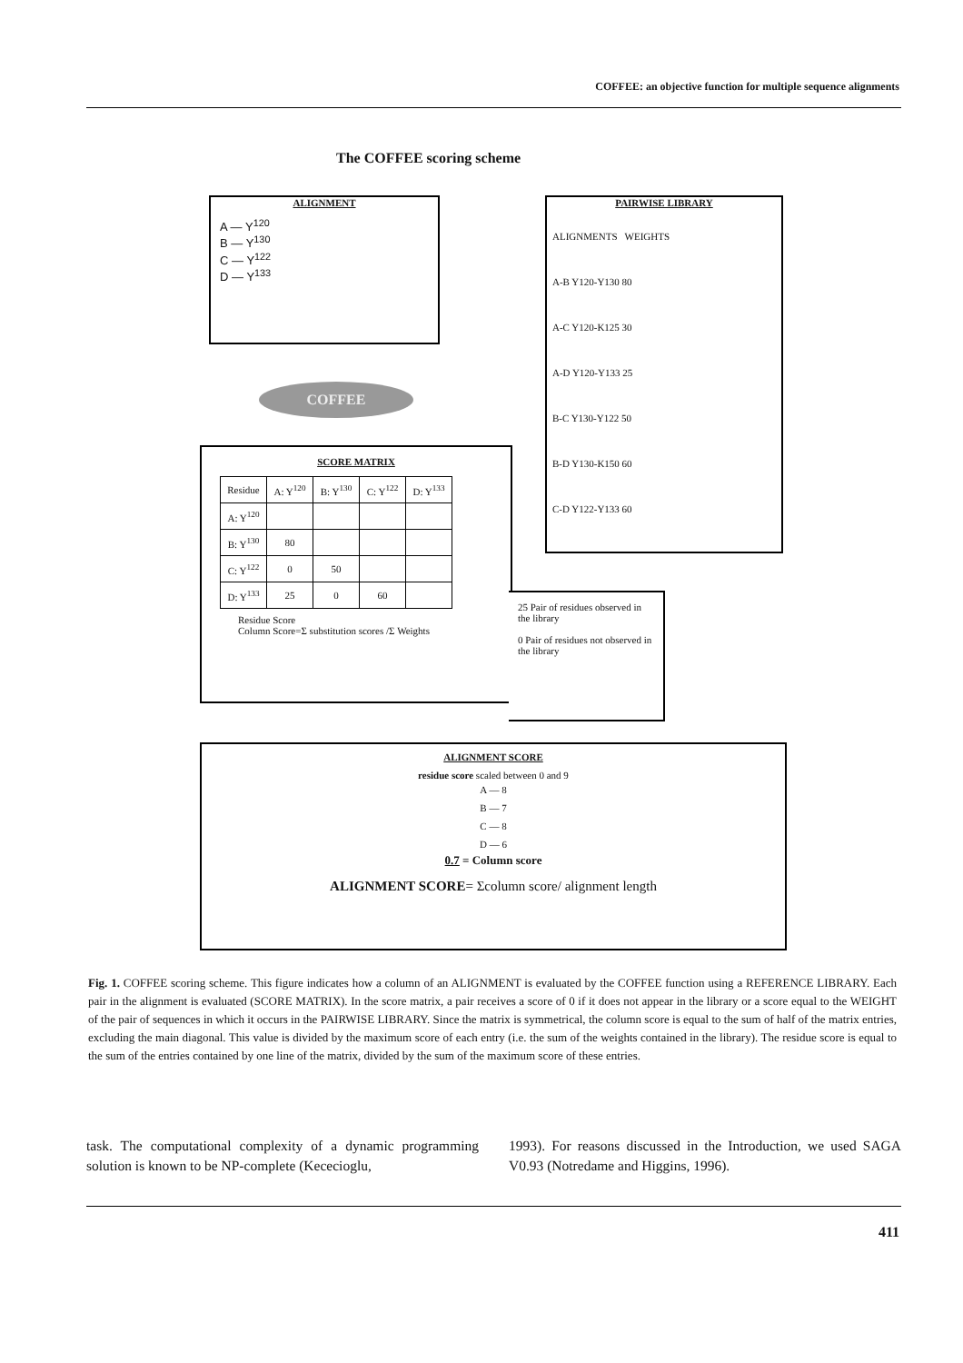COFFEE: an objective function for multiple sequence alignments
The COFFEE scoring scheme
ALIGNMENT
A — Y<sup>120</sup>
B — Y<sup>130</sup>
C — Y<sup>122</sup>
D — Y<sup>133</sup>
PAIRWISE LIBRARY
ALIGNMENTS WEIGHTS
A-B Y120-Y130 80
A-C Y120-K125 30
A-D Y120-Y133 25
B-C Y130-Y122 50
B-D Y130-K150 60
C-D Y122-Y133 60
COFFEE
SCORE MATRIX
| Residue | A: Y<sup>120</sup> | B: Y<sup>130</sup> | C: Y<sup>122</sup> | D: Y<sup>133</sup> |
| A: Y<sup>120</sup> | | | | |
| B: Y<sup>130</sup> | 80 | | | |
| C: Y<sup>122</sup> | 0 | 50 | | |
| D: Y<sup>133</sup> | 25 | 0 | 60 | |
Residue Score
Column Score=Σ substitution scores /Σ Weights
25 Pair of residues observed in the library
0 Pair of residues not observed in the library
ALIGNMENT SCORE
residue score scaled between 0 and 9
A — 8
B — 7
C — 8
D — 6
0.7 = Column score
ALIGNMENT SCORE= Σcolumn score/ alignment length
Fig. 1. COFFEE scoring scheme. This figure indicates how a column of an ALIGNMENT is evaluated by the COFFEE function using a REFERENCE LIBRARY. Each pair in the alignment is evaluated (SCORE MATRIX). In the score matrix, a pair receives a score of 0 if it does not appear in the library or a score equal to the WEIGHT of the pair of sequences in which it occurs in the PAIRWISE LIBRARY. Since the matrix is symmetrical, the column score is equal to the sum of half of the matrix entries, excluding the main diagonal. This value is divided by the maximum score of each entry (i.e. the sum of the weights contained in the library). The residue score is equal to the sum of the entries contained by one line of the matrix, divided by the sum of the maximum score of these entries.
task. The computational complexity of a dynamic programming solution is known to be NP-complete (Kececioglu,
1993). For reasons discussed in the Introduction, we used SAGA V0.93 (Notredame and Higgins, 1996).
411